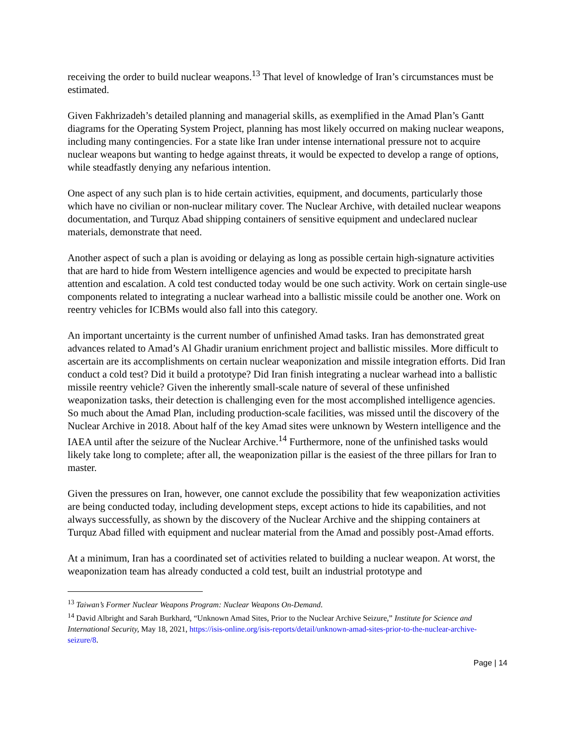receiving the order to build nuclear weapons.<sup>13</sup> That level of knowledge of Iran’s circumstances must be estimated.
Given Fakhrizadeh’s detailed planning and managerial skills, as exemplified in the Amad Plan’s Gantt diagrams for the Operating System Project, planning has most likely occurred on making nuclear weapons, including many contingencies. For a state like Iran under intense international pressure not to acquire nuclear weapons but wanting to hedge against threats, it would be expected to develop a range of options, while steadfastly denying any nefarious intention.
One aspect of any such plan is to hide certain activities, equipment, and documents, particularly those which have no civilian or non-nuclear military cover. The Nuclear Archive, with detailed nuclear weapons documentation, and Turquz Abad shipping containers of sensitive equipment and undeclared nuclear materials, demonstrate that need.
Another aspect of such a plan is avoiding or delaying as long as possible certain high-signature activities that are hard to hide from Western intelligence agencies and would be expected to precipitate harsh attention and escalation. A cold test conducted today would be one such activity. Work on certain single-use components related to integrating a nuclear warhead into a ballistic missile could be another one. Work on reentry vehicles for ICBMs would also fall into this category.
An important uncertainty is the current number of unfinished Amad tasks. Iran has demonstrated great advances related to Amad’s Al Ghadir uranium enrichment project and ballistic missiles. More difficult to ascertain are its accomplishments on certain nuclear weaponization and missile integration efforts. Did Iran conduct a cold test? Did it build a prototype? Did Iran finish integrating a nuclear warhead into a ballistic missile reentry vehicle? Given the inherently small-scale nature of several of these unfinished weaponization tasks, their detection is challenging even for the most accomplished intelligence agencies. So much about the Amad Plan, including production-scale facilities, was missed until the discovery of the Nuclear Archive in 2018. About half of the key Amad sites were unknown by Western intelligence and the IAEA until after the seizure of the Nuclear Archive.<sup>14</sup> Furthermore, none of the unfinished tasks would likely take long to complete; after all, the weaponization pillar is the easiest of the three pillars for Iran to master.
Given the pressures on Iran, however, one cannot exclude the possibility that few weaponization activities are being conducted today, including development steps, except actions to hide its capabilities, and not always successfully, as shown by the discovery of the Nuclear Archive and the shipping containers at Turquz Abad filled with equipment and nuclear material from the Amad and possibly post-Amad efforts.
At a minimum, Iran has a coordinated set of activities related to building a nuclear weapon. At worst, the weaponization team has already conducted a cold test, built an industrial prototype and
<sup>13</sup> Taiwan’s Former Nuclear Weapons Program: Nuclear Weapons On-Demand.
<sup>14</sup> David Albright and Sarah Burkhard, “Unknown Amad Sites, Prior to the Nuclear Archive Seizure,” Institute for Science and International Security, May 18, 2021, https://isis-online.org/isis-reports/detail/unknown-amad-sites-prior-to-the-nuclear-archive-seizure/8.
Page | 14